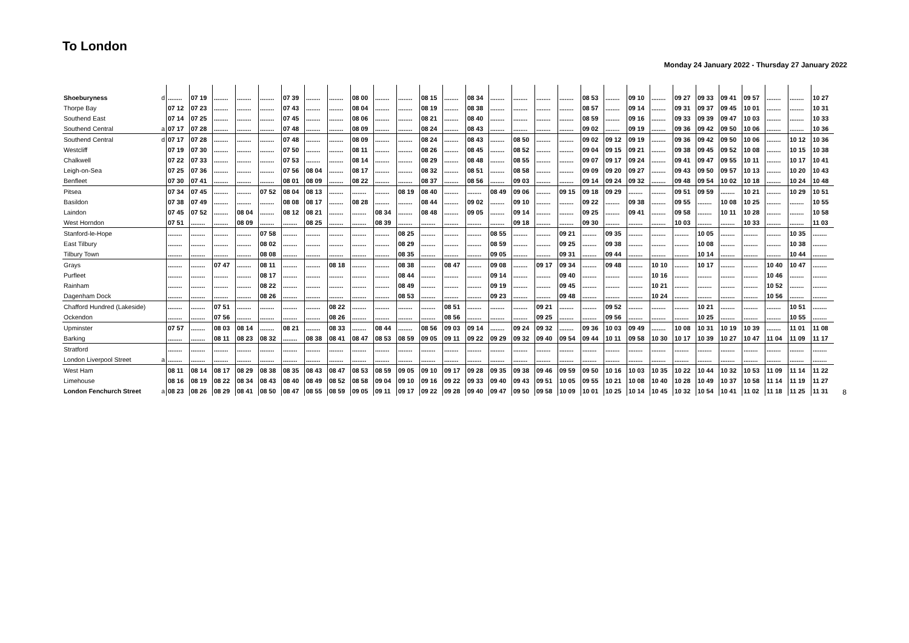To London
Monday 24 January 2022 - Thursday 27 January 2022
| Shoeburyness | d | ........ | 07 19 | ........ | ........ | ........ | 07 39 | ........ | ........ | 08 00 | ........ | ........ | 08 15 | ........ | 08 34 | ........ | ........ | ........ | ........ | 08 53 | ........ | 09 10 | ........ | 09 27 | 09 33 | 09 41 | 09 57 | ........ | ........ | 10 27 |
| Thorpe Bay | | 07 12 | 07 23 | ........ | ........ | ........ | 07 43 | ........ | ........ | 08 04 | ........ | ........ | 08 19 | ........ | 08 38 | ........ | ........ | ........ | ........ | 08 57 | ........ | 09 14 | ........ | 09 31 | 09 37 | 09 45 | 10 01 | ........ | ........ | 10 31 |
| Southend East | | 07 14 | 07 25 | ........ | ........ | ........ | 07 45 | ........ | ........ | 08 06 | ........ | ........ | 08 21 | ........ | 08 40 | ........ | ........ | ........ | ........ | 08 59 | ........ | 09 16 | ........ | 09 33 | 09 39 | 09 47 | 10 03 | ........ | ........ | 10 33 |
| Southend Central | a | 07 17 | 07 28 | ........ | ........ | ........ | 07 48 | ........ | ........ | 08 09 | ........ | ........ | 08 24 | ........ | 08 43 | ........ | ........ | ........ | ........ | 09 02 | ........ | 09 19 | ........ | 09 36 | 09 42 | 09 50 | 10 06 | ........ | ........ | 10 36 |
| Southend Central | d | 07 17 | 07 28 | ........ | ........ | ........ | 07 48 | ........ | ........ | 08 09 | ........ | ........ | 08 24 | ........ | 08 43 | ........ | 08 50 | ........ | ........ | 09 02 | 09 12 | 09 19 | ........ | 09 36 | 09 42 | 09 50 | 10 06 | ........ | 10 12 | 10 36 |
| Westcliff | | 07 19 | 07 30 | ........ | ........ | ........ | 07 50 | ........ | ........ | 08 11 | ........ | ........ | 08 26 | ........ | 08 45 | ........ | 08 52 | ........ | ........ | 09 04 | 09 15 | 09 21 | ........ | 09 38 | 09 45 | 09 52 | 10 08 | ........ | 10 15 | 10 38 |
| Chalkwell | | 07 22 | 07 33 | ........ | ........ | ........ | 07 53 | ........ | ........ | 08 14 | ........ | ........ | 08 29 | ........ | 08 48 | ........ | 08 55 | ........ | ........ | 09 07 | 09 17 | 09 24 | ........ | 09 41 | 09 47 | 09 55 | 10 11 | ........ | 10 17 | 10 41 |
| Leigh-on-Sea | | 07 25 | 07 36 | ........ | ........ | ........ | 07 56 | 08 04 | ........ | 08 17 | ........ | ........ | 08 32 | ........ | 08 51 | ........ | 08 58 | ........ | ........ | 09 09 | 09 20 | 09 27 | ........ | 09 43 | 09 50 | 09 57 | 10 13 | ........ | 10 20 | 10 43 |
| Benfleet | | 07 30 | 07 41 | ........ | ........ | ........ | 08 01 | 08 09 | ........ | 08 22 | ........ | ........ | 08 37 | ........ | 08 56 | ........ | 09 03 | ........ | ........ | 09 14 | 09 24 | 09 32 | ........ | 09 48 | 09 54 | 10 02 | 10 18 | ........ | 10 24 | 10 48 |
| Pitsea | | 07 34 | 07 45 | ........ | ........ | 07 52 | 08 04 | 08 13 | ........ | ........ | ........ | 08 19 | 08 40 | ........ | ........ | 08 49 | 09 06 | ........ | 09 15 | 09 18 | 09 29 | ........ | ........ | 09 51 | 09 59 | ........ | 10 21 | ........ | 10 29 | 10 51 |
| Basildon | | 07 38 | 07 49 | ........ | ........ | ........ | 08 08 | 08 17 | ........ | 08 28 | ........ | ........ | 08 44 | ........ | 09 02 | ........ | 09 10 | ........ | ........ | 09 22 | ........ | 09 38 | ........ | 09 55 | ........ | 10 08 | 10 25 | ........ | ........ | 10 55 |
| Laindon | | 07 45 | 07 52 | ........ | 08 04 | ........ | 08 12 | 08 21 | ........ | ........ | 08 34 | ........ | 08 48 | ........ | 09 05 | ........ | 09 14 | ........ | ........ | 09 25 | ........ | 09 41 | ........ | 09 58 | ........ | 10 11 | 10 28 | ........ | ........ | 10 58 |
| West Horndon | | 07 51 | ........ | ........ | 08 09 | ........ | ........ | 08 25 | ........ | ........ | 08 39 | ........ | ........ | ........ | ........ | ........ | 09 18 | ........ | ........ | 09 30 | ........ | ........ | ........ | 10 03 | ........ | ........ | 10 33 | ........ | ........ | 11 03 |
| Stanford-le-Hope | | ........ | ........ | ........ | ........ | 07 58 | ........ | ........ | ........ | ........ | ........ | 08 25 | ........ | ........ | ........ | 08 55 | ........ | ........ | 09 21 | ........ | 09 35 | ........ | ........ | ........ | 10 05 | ........ | ........ | ........ | 10 35 | ........ |
| East Tilbury | | ........ | ........ | ........ | ........ | 08 02 | ........ | ........ | ........ | ........ | ........ | 08 29 | ........ | ........ | ........ | 08 59 | ........ | ........ | 09 25 | ........ | 09 38 | ........ | ........ | ........ | 10 08 | ........ | ........ | ........ | 10 38 | ........ |
| Tilbury Town | | ........ | ........ | ........ | ........ | 08 08 | ........ | ........ | ........ | ........ | ........ | 08 35 | ........ | ........ | ........ | 09 05 | ........ | ........ | 09 31 | ........ | 09 44 | ........ | ........ | ........ | 10 14 | ........ | ........ | ........ | 10 44 | ........ |
| Grays | | ........ | ........ | 07 47 | ........ | 08 11 | ........ | ........ | 08 18 | ........ | ........ | 08 38 | ........ | 08 47 | ........ | 09 08 | ........ | 09 17 | 09 34 | ........ | 09 48 | ........ | 10 10 | ........ | 10 17 | ........ | ........ | 10 40 | 10 47 | ........ |
| Purfleet | | ........ | ........ | ........ | ........ | 08 17 | ........ | ........ | ........ | ........ | ........ | 08 44 | ........ | ........ | ........ | 09 14 | ........ | ........ | 09 40 | ........ | ........ | ........ | 10 16 | ........ | ........ | ........ | ........ | 10 46 | ........ | ........ |
| Rainham | | ........ | ........ | ........ | ........ | 08 22 | ........ | ........ | ........ | ........ | ........ | 08 49 | ........ | ........ | ........ | 09 19 | ........ | ........ | 09 45 | ........ | ........ | ........ | 10 21 | ........ | ........ | ........ | ........ | 10 52 | ........ | ........ |
| Dagenham Dock | | ........ | ........ | ........ | ........ | 08 26 | ........ | ........ | ........ | ........ | ........ | 08 53 | ........ | ........ | ........ | 09 23 | ........ | ........ | 09 48 | ........ | ........ | ........ | 10 24 | ........ | ........ | ........ | ........ | 10 56 | ........ | ........ |
| Chafford Hundred (Lakeside) | | ........ | ........ | 07 51 | ........ | ........ | ........ | ........ | 08 22 | ........ | ........ | ........ | ........ | 08 51 | ........ | ........ | ........ | 09 21 | ........ | ........ | 09 52 | ........ | ........ | ........ | 10 21 | ........ | ........ | ........ | 10 51 | ........ |
| Ockendon | | ........ | ........ | 07 56 | ........ | ........ | ........ | ........ | 08 26 | ........ | ........ | ........ | ........ | 08 56 | ........ | ........ | ........ | 09 25 | ........ | ........ | 09 56 | ........ | ........ | ........ | 10 25 | ........ | ........ | ........ | 10 55 | ........ |
| Upminster | | 07 57 | ........ | 08 03 | 08 14 | ........ | 08 21 | ........ | 08 33 | ........ | 08 44 | ........ | 08 56 | 09 03 | 09 14 | ........ | 09 24 | 09 32 | ........ | 09 36 | 10 03 | 09 49 | ........ | 10 08 | 10 31 | 10 19 | 10 39 | ........ | 11 01 | 11 08 |
| Barking | | ........ | ........ | 08 11 | 08 23 | 08 32 | ........ | 08 38 | 08 41 | 08 47 | 08 53 | 08 59 | 09 05 | 09 11 | 09 22 | 09 29 | 09 32 | 09 40 | 09 54 | 09 44 | 10 11 | 09 58 | 10 30 | 10 17 | 10 39 | 10 27 | 10 47 | 11 04 | 11 09 | 11 17 |
| Stratford | | ........ | ........ | ........ | ........ | ........ | ........ | ........ | ........ | ........ | ........ | ........ | ........ | ........ | ........ | ........ | ........ | ........ | ........ | ........ | ........ | ........ | ........ | ........ | ........ | ........ | ........ | ........ | ........ | ........ |
| London Liverpool Street | a | ........ | ........ | ........ | ........ | ........ | ........ | ........ | ........ | ........ | ........ | ........ | ........ | ........ | ........ | ........ | ........ | ........ | ........ | ........ | ........ | ........ | ........ | ........ | ........ | ........ | ........ | ........ | ........ | ........ |
| West Ham | | 08 11 | 08 14 | 08 17 | 08 29 | 08 38 | 08 35 | 08 43 | 08 47 | 08 53 | 08 59 | 09 05 | 09 10 | 09 17 | 09 28 | 09 35 | 09 38 | 09 46 | 09 59 | 09 50 | 10 16 | 10 03 | 10 35 | 10 22 | 10 44 | 10 32 | 10 53 | 11 09 | 11 14 | 11 22 |
| Limehouse | | 08 16 | 08 19 | 08 22 | 08 34 | 08 43 | 08 40 | 08 49 | 08 52 | 08 58 | 09 04 | 09 10 | 09 16 | 09 22 | 09 33 | 09 40 | 09 43 | 09 51 | 10 05 | 09 55 | 10 21 | 10 08 | 10 40 | 10 28 | 10 49 | 10 37 | 10 58 | 11 14 | 11 19 | 11 27 |
| London Fenchurch Street | a | 08 23 | 08 26 | 08 29 | 08 41 | 08 50 | 08 47 | 08 55 | 08 59 | 09 05 | 09 11 | 09 17 | 09 22 | 09 28 | 09 40 | 09 47 | 09 50 | 09 58 | 10 09 | 10 01 | 10 25 | 10 14 | 10 45 | 10 32 | 10 54 | 10 41 | 11 02 | 11 18 | 11 25 | 11 31 |
8